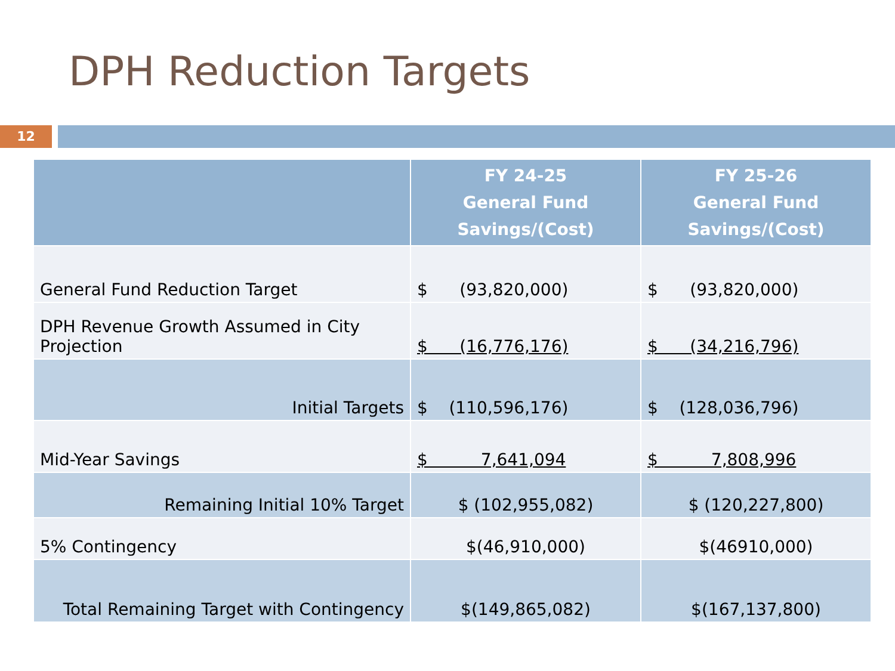DPH Reduction Targets
12
| | FY 24-25 General Fund Savings/(Cost) | FY 25-26 General Fund Savings/(Cost) |
| --- | --- | --- |
| General Fund Reduction Target | $ (93,820,000) | $ (93,820,000) |
| DPH Revenue Growth Assumed in City Projection | $ (16,776,176) | $ (34,216,796) |
| Initial Targets | $ (110,596,176) | $ (128,036,796) |
| Mid-Year Savings | $ 7,641,094 | $ 7,808,996 |
| Remaining Initial 10% Target | $ (102,955,082) | $ (120,227,800) |
| 5% Contingency | $(46,910,000) | $(46910,000) |
| Total Remaining Target with Contingency | $(149,865,082) | $(167,137,800) |